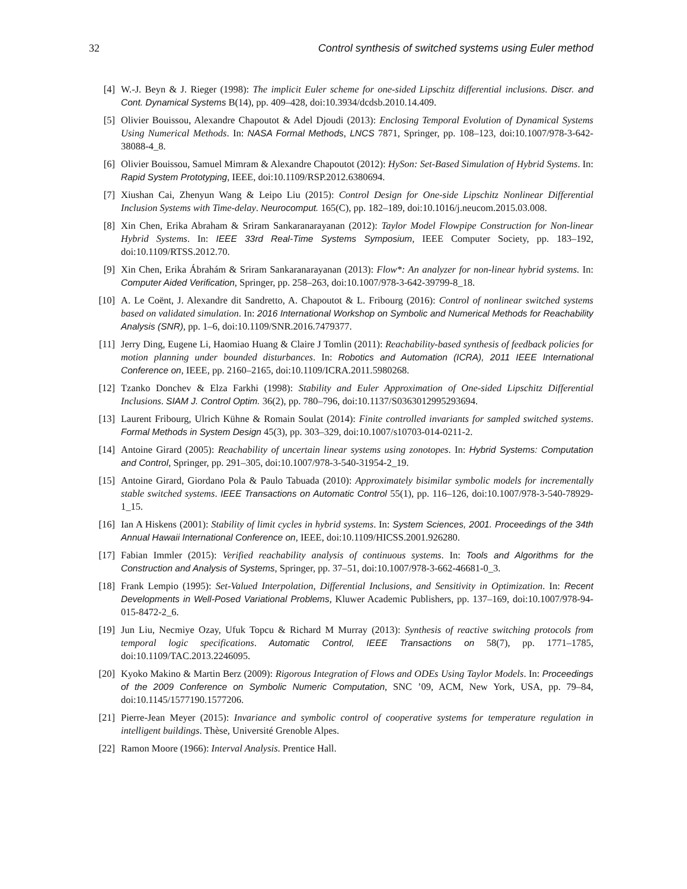32 Control synthesis of switched systems using Euler method
[4] W.-J. Beyn & J. Rieger (1998): The implicit Euler scheme for one-sided Lipschitz differential inclusions. Discr. and Cont. Dynamical Systems B(14), pp. 409–428, doi:10.3934/dcdsb.2010.14.409.
[5] Olivier Bouissou, Alexandre Chapoutot & Adel Djoudi (2013): Enclosing Temporal Evolution of Dynamical Systems Using Numerical Methods. In: NASA Formal Methods, LNCS 7871, Springer, pp. 108–123, doi:10.1007/978-3-642-38088-4_8.
[6] Olivier Bouissou, Samuel Mimram & Alexandre Chapoutot (2012): HySon: Set-Based Simulation of Hybrid Systems. In: Rapid System Prototyping, IEEE, doi:10.1109/RSP.2012.6380694.
[7] Xiushan Cai, Zhenyun Wang & Leipo Liu (2015): Control Design for One-side Lipschitz Nonlinear Differential Inclusion Systems with Time-delay. Neurocomput. 165(C), pp. 182–189, doi:10.1016/j.neucom.2015.03.008.
[8] Xin Chen, Erika Abraham & Sriram Sankaranarayanan (2012): Taylor Model Flowpipe Construction for Non-linear Hybrid Systems. In: IEEE 33rd Real-Time Systems Symposium, IEEE Computer Society, pp. 183–192, doi:10.1109/RTSS.2012.70.
[9] Xin Chen, Erika Ábrahám & Sriram Sankaranarayanan (2013): Flow*: An analyzer for non-linear hybrid systems. In: Computer Aided Verification, Springer, pp. 258–263, doi:10.1007/978-3-642-39799-8_18.
[10] A. Le Coënt, J. Alexandre dit Sandretto, A. Chapoutot & L. Fribourg (2016): Control of nonlinear switched systems based on validated simulation. In: 2016 International Workshop on Symbolic and Numerical Methods for Reachability Analysis (SNR), pp. 1–6, doi:10.1109/SNR.2016.7479377.
[11] Jerry Ding, Eugene Li, Haomiao Huang & Claire J Tomlin (2011): Reachability-based synthesis of feedback policies for motion planning under bounded disturbances. In: Robotics and Automation (ICRA), 2011 IEEE International Conference on, IEEE, pp. 2160–2165, doi:10.1109/ICRA.2011.5980268.
[12] Tzanko Donchev & Elza Farkhi (1998): Stability and Euler Approximation of One-sided Lipschitz Differential Inclusions. SIAM J. Control Optim. 36(2), pp. 780–796, doi:10.1137/S0363012995293694.
[13] Laurent Fribourg, Ulrich Kühne & Romain Soulat (2014): Finite controlled invariants for sampled switched systems. Formal Methods in System Design 45(3), pp. 303–329, doi:10.1007/s10703-014-0211-2.
[14] Antoine Girard (2005): Reachability of uncertain linear systems using zonotopes. In: Hybrid Systems: Computation and Control, Springer, pp. 291–305, doi:10.1007/978-3-540-31954-2_19.
[15] Antoine Girard, Giordano Pola & Paulo Tabuada (2010): Approximately bisimilar symbolic models for incrementally stable switched systems. IEEE Transactions on Automatic Control 55(1), pp. 116–126, doi:10.1007/978-3-540-78929-1_15.
[16] Ian A Hiskens (2001): Stability of limit cycles in hybrid systems. In: System Sciences, 2001. Proceedings of the 34th Annual Hawaii International Conference on, IEEE, doi:10.1109/HICSS.2001.926280.
[17] Fabian Immler (2015): Verified reachability analysis of continuous systems. In: Tools and Algorithms for the Construction and Analysis of Systems, Springer, pp. 37–51, doi:10.1007/978-3-662-46681-0_3.
[18] Frank Lempio (1995): Set-Valued Interpolation, Differential Inclusions, and Sensitivity in Optimization. In: Recent Developments in Well-Posed Variational Problems, Kluwer Academic Publishers, pp. 137–169, doi:10.1007/978-94-015-8472-2_6.
[19] Jun Liu, Necmiye Ozay, Ufuk Topcu & Richard M Murray (2013): Synthesis of reactive switching protocols from temporal logic specifications. Automatic Control, IEEE Transactions on 58(7), pp. 1771–1785, doi:10.1109/TAC.2013.2246095.
[20] Kyoko Makino & Martin Berz (2009): Rigorous Integration of Flows and ODEs Using Taylor Models. In: Proceedings of the 2009 Conference on Symbolic Numeric Computation, SNC ’09, ACM, New York, USA, pp. 79–84, doi:10.1145/1577190.1577206.
[21] Pierre-Jean Meyer (2015): Invariance and symbolic control of cooperative systems for temperature regulation in intelligent buildings. Thèse, Université Grenoble Alpes.
[22] Ramon Moore (1966): Interval Analysis. Prentice Hall.